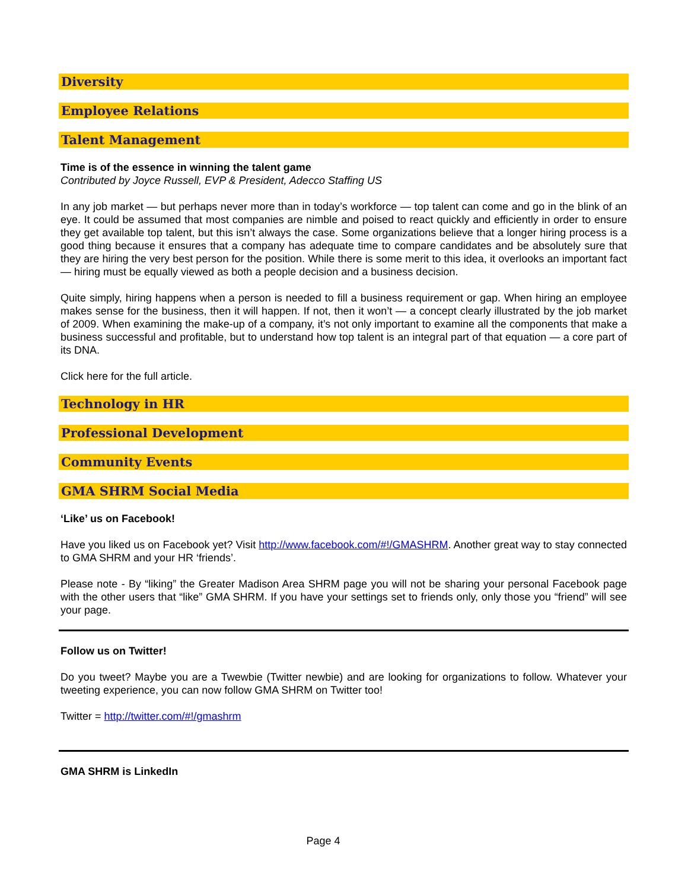Diversity
Employee Relations
Talent Management
Time is of the essence in winning the talent game
Contributed by Joyce Russell, EVP & President, Adecco Staffing US
In any job market — but perhaps never more than in today’s workforce — top talent can come and go in the blink of an eye. It could be assumed that most companies are nimble and poised to react quickly and efficiently in order to ensure they get available top talent, but this isn’t always the case. Some organizations believe that a longer hiring process is a good thing because it ensures that a company has adequate time to compare candidates and be absolutely sure that they are hiring the very best person for the position. While there is some merit to this idea, it overlooks an important fact — hiring must be equally viewed as both a people decision and a business decision.
Quite simply, hiring happens when a person is needed to fill a business requirement or gap. When hiring an employee makes sense for the business, then it will happen. If not, then it won’t — a concept clearly illustrated by the job market of 2009. When examining the make-up of a company, it’s not only important to examine all the components that make a business successful and profitable, but to understand how top talent is an integral part of that equation — a core part of its DNA.
Click here for the full article.
Technology in HR
Professional Development
Community Events
GMA SHRM Social Media
‘Like’ us on Facebook!
Have you liked us on Facebook yet? Visit http://www.facebook.com/#!/GMASHRM. Another great way to stay connected to GMA SHRM and your HR ‘friends’.
Please note - By “liking” the Greater Madison Area SHRM page you will not be sharing your personal Facebook page with the other users that “like” GMA SHRM. If you have your settings set to friends only, only those you “friend” will see your page.
Follow us on Twitter!
Do you tweet? Maybe you are a Twewbie (Twitter newbie) and are looking for organizations to follow. Whatever your tweeting experience, you can now follow GMA SHRM on Twitter too!
Twitter = http://twitter.com/#!/gmashrm
GMA SHRM is LinkedIn
Page 4